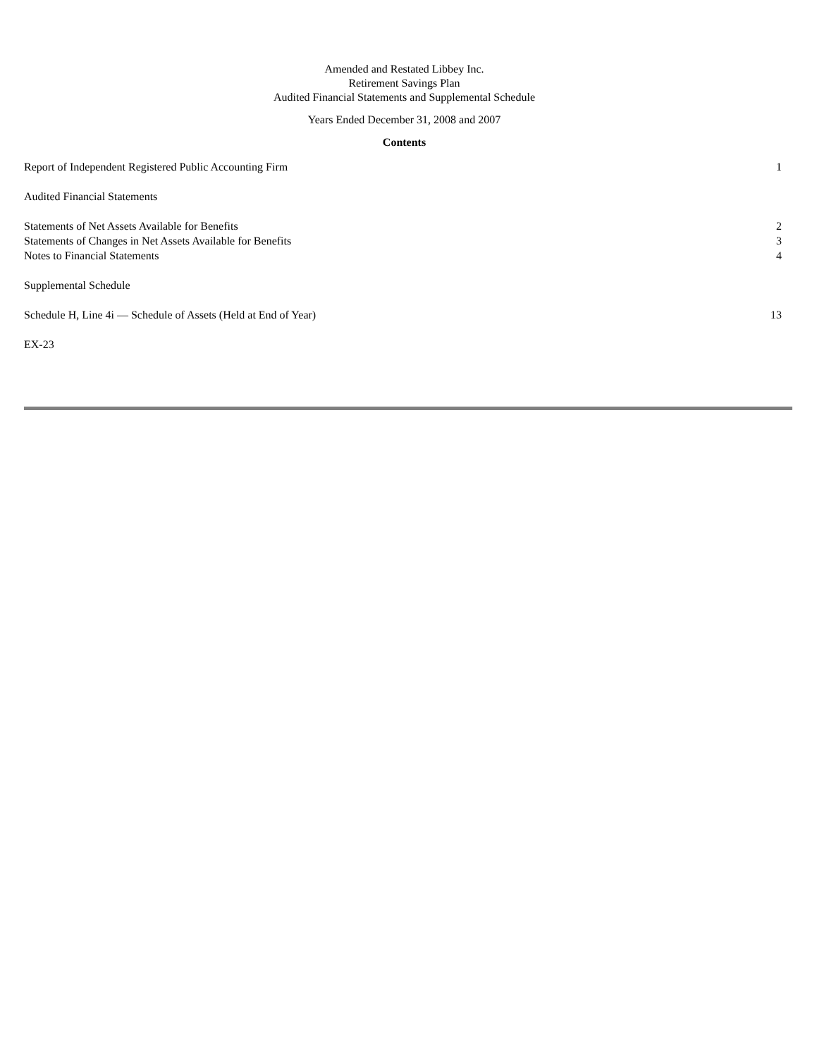Amended and Restated Libbey Inc.
Retirement Savings Plan
Audited Financial Statements and Supplemental Schedule
Years Ended December 31, 2008 and 2007
Contents
| Report of Independent Registered Public Accounting Firm | 1 |
| Audited Financial Statements | |
| Statements of Net Assets Available for Benefits | 2 |
| Statements of Changes in Net Assets Available for Benefits | 3 |
| Notes to Financial Statements | 4 |
| Supplemental Schedule | |
| Schedule H, Line 4i — Schedule of Assets (Held at End of Year) | 13 |
| EX-23 | |